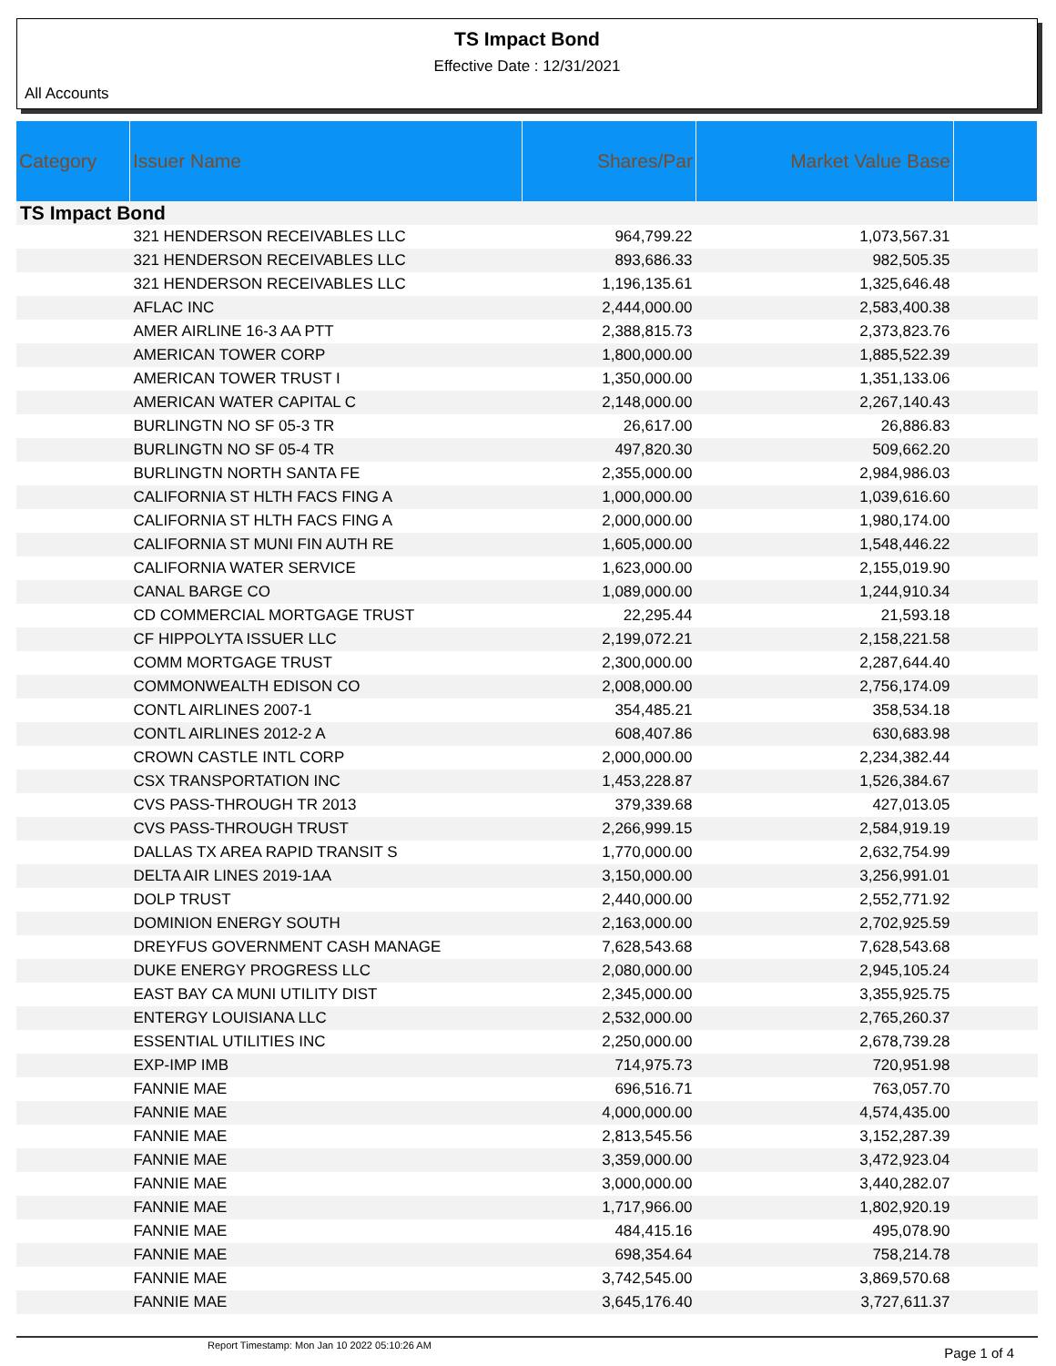TS Impact Bond
Effective Date : 12/31/2021
All Accounts
| Category | Issuer Name | Shares/Par | Market Value Base | |
| --- | --- | --- | --- | --- |
| TS Impact Bond | | | | |
| | 321 HENDERSON RECEIVABLES LLC | 964,799.22 | 1,073,567.31 | |
| | 321 HENDERSON RECEIVABLES LLC | 893,686.33 | 982,505.35 | |
| | 321 HENDERSON RECEIVABLES LLC | 1,196,135.61 | 1,325,646.48 | |
| | AFLAC INC | 2,444,000.00 | 2,583,400.38 | |
| | AMER AIRLINE 16-3 AA PTT | 2,388,815.73 | 2,373,823.76 | |
| | AMERICAN TOWER CORP | 1,800,000.00 | 1,885,522.39 | |
| | AMERICAN TOWER TRUST I | 1,350,000.00 | 1,351,133.06 | |
| | AMERICAN WATER CAPITAL C | 2,148,000.00 | 2,267,140.43 | |
| | BURLINGTN NO SF 05-3 TR | 26,617.00 | 26,886.83 | |
| | BURLINGTN NO SF 05-4 TR | 497,820.30 | 509,662.20 | |
| | BURLINGTN NORTH SANTA FE | 2,355,000.00 | 2,984,986.03 | |
| | CALIFORNIA ST HLTH FACS FING A | 1,000,000.00 | 1,039,616.60 | |
| | CALIFORNIA ST HLTH FACS FING A | 2,000,000.00 | 1,980,174.00 | |
| | CALIFORNIA ST MUNI FIN AUTH RE | 1,605,000.00 | 1,548,446.22 | |
| | CALIFORNIA WATER SERVICE | 1,623,000.00 | 2,155,019.90 | |
| | CANAL BARGE CO | 1,089,000.00 | 1,244,910.34 | |
| | CD COMMERCIAL MORTGAGE TRUST | 22,295.44 | 21,593.18 | |
| | CF HIPPOLYTA ISSUER LLC | 2,199,072.21 | 2,158,221.58 | |
| | COMM MORTGAGE TRUST | 2,300,000.00 | 2,287,644.40 | |
| | COMMONWEALTH EDISON CO | 2,008,000.00 | 2,756,174.09 | |
| | CONTL AIRLINES 2007-1 | 354,485.21 | 358,534.18 | |
| | CONTL AIRLINES 2012-2 A | 608,407.86 | 630,683.98 | |
| | CROWN CASTLE INTL CORP | 2,000,000.00 | 2,234,382.44 | |
| | CSX TRANSPORTATION INC | 1,453,228.87 | 1,526,384.67 | |
| | CVS PASS-THROUGH TR 2013 | 379,339.68 | 427,013.05 | |
| | CVS PASS-THROUGH TRUST | 2,266,999.15 | 2,584,919.19 | |
| | DALLAS TX AREA RAPID TRANSIT S | 1,770,000.00 | 2,632,754.99 | |
| | DELTA AIR LINES 2019-1AA | 3,150,000.00 | 3,256,991.01 | |
| | DOLP TRUST | 2,440,000.00 | 2,552,771.92 | |
| | DOMINION ENERGY SOUTH | 2,163,000.00 | 2,702,925.59 | |
| | DREYFUS GOVERNMENT CASH MANAGE | 7,628,543.68 | 7,628,543.68 | |
| | DUKE ENERGY PROGRESS LLC | 2,080,000.00 | 2,945,105.24 | |
| | EAST BAY CA MUNI UTILITY DIST | 2,345,000.00 | 3,355,925.75 | |
| | ENTERGY LOUISIANA LLC | 2,532,000.00 | 2,765,260.37 | |
| | ESSENTIAL UTILITIES INC | 2,250,000.00 | 2,678,739.28 | |
| | EXP-IMP IMB | 714,975.73 | 720,951.98 | |
| | FANNIE MAE | 696,516.71 | 763,057.70 | |
| | FANNIE MAE | 4,000,000.00 | 4,574,435.00 | |
| | FANNIE MAE | 2,813,545.56 | 3,152,287.39 | |
| | FANNIE MAE | 3,359,000.00 | 3,472,923.04 | |
| | FANNIE MAE | 3,000,000.00 | 3,440,282.07 | |
| | FANNIE MAE | 1,717,966.00 | 1,802,920.19 | |
| | FANNIE MAE | 484,415.16 | 495,078.90 | |
| | FANNIE MAE | 698,354.64 | 758,214.78 | |
| | FANNIE MAE | 3,742,545.00 | 3,869,570.68 | |
| | FANNIE MAE | 3,645,176.40 | 3,727,611.37 | |
Report Timestamp: Mon Jan 10 2022 05:10:26 AM Page 1 of 4